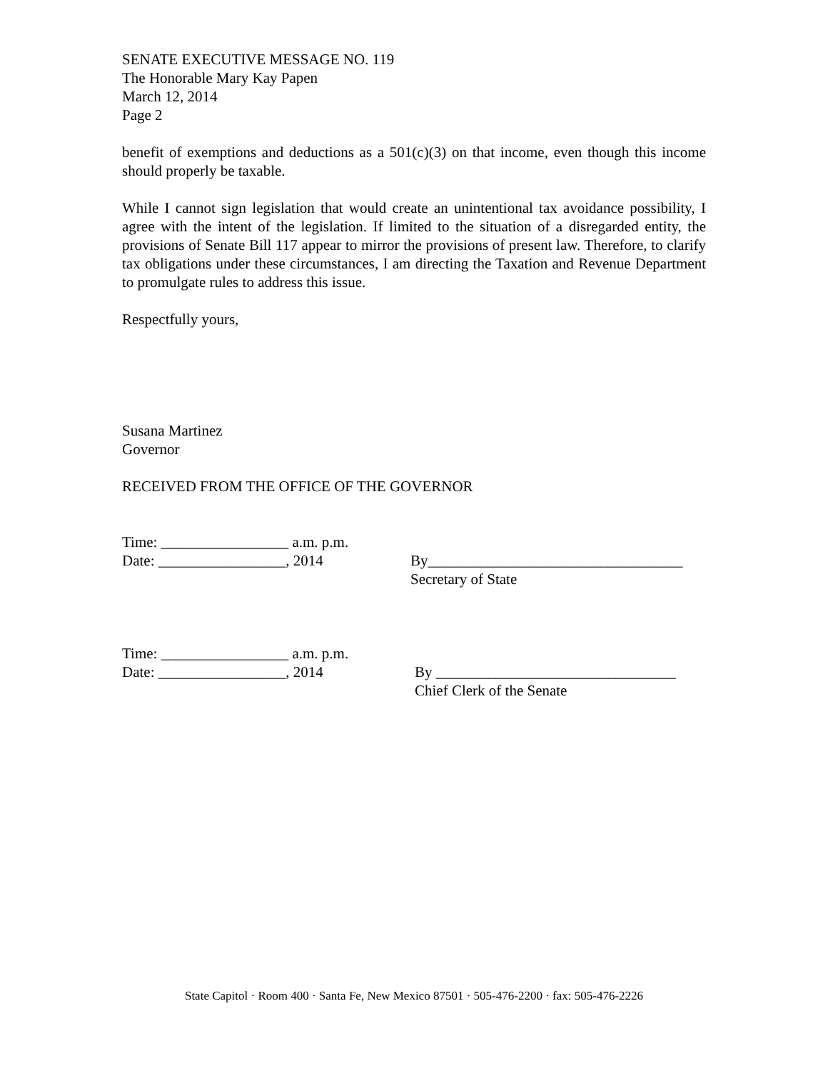SENATE EXECUTIVE MESSAGE NO. 119
The Honorable Mary Kay Papen
March 12, 2014
Page 2
benefit of exemptions and deductions as a 501(c)(3) on that income, even though this income should properly be taxable.
While I cannot sign legislation that would create an unintentional tax avoidance possibility, I agree with the intent of the legislation. If limited to the situation of a disregarded entity, the provisions of Senate Bill 117 appear to mirror the provisions of present law. Therefore, to clarify tax obligations under these circumstances, I am directing the Taxation and Revenue Department to promulgate rules to address this issue.
Respectfully yours,
Susana Martinez
Governor
RECEIVED FROM THE OFFICE OF THE GOVERNOR
Time: _________________ a.m. p.m.
Date: _________________, 2014 By__________________________________
Secretary of State
Time: _________________ a.m. p.m.
Date: _________________, 2014 By ________________________________
Chief Clerk of the Senate
State Capitol · Room 400 · Santa Fe, New Mexico 87501 · 505-476-2200 · fax: 505-476-2226